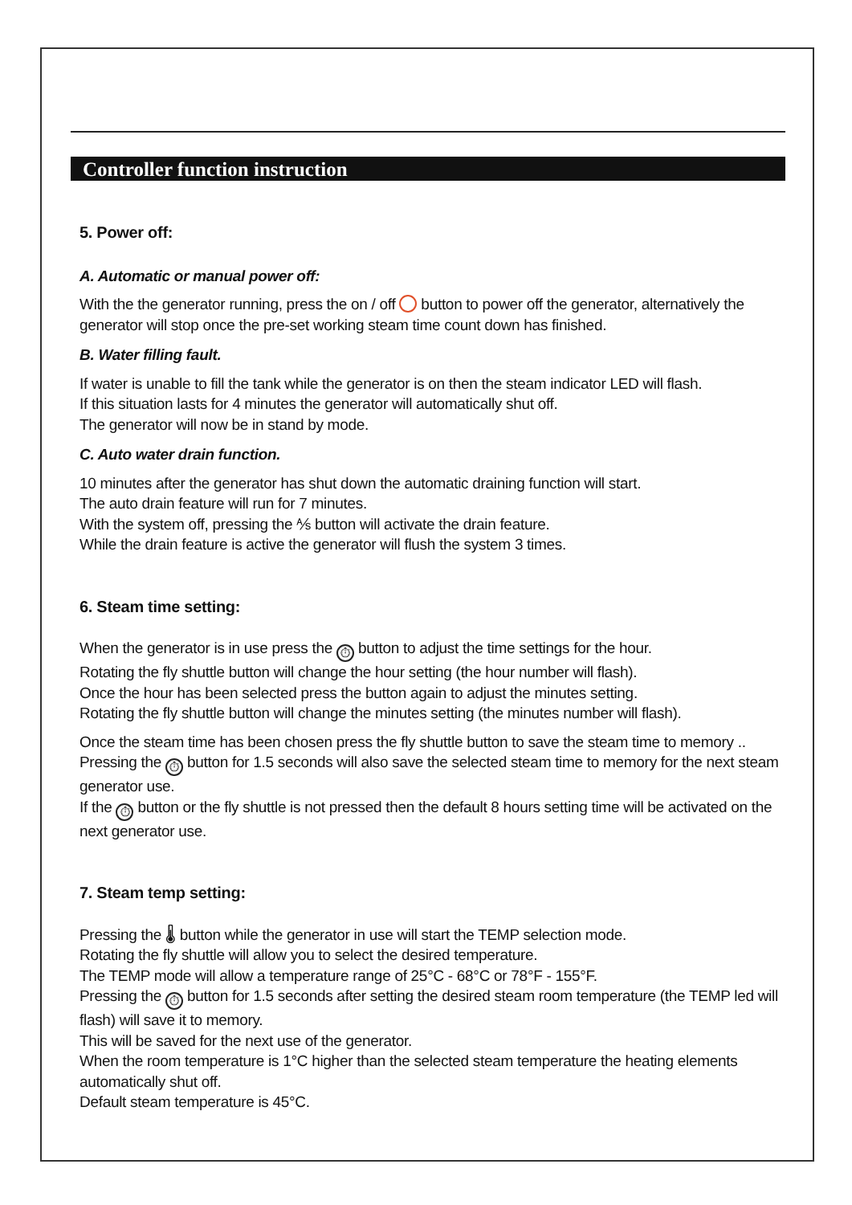Controller function instruction
5. Power off:
A. Automatic or manual power off:
With the the generator running, press the on / off button to power off the generator, alternatively the generator will stop once the pre-set working steam time count down has finished.
B. Water filling fault.
If water is unable to fill the tank while the generator is on then the steam indicator LED will flash.
If this situation lasts for 4 minutes the generator will automatically shut off.
The generator will now be in stand by mode.
C. Auto water drain function.
10 minutes after the generator has shut down the automatic draining function will start.
The auto drain feature will run for 7 minutes.
With the system off, pressing the ⅍ button will activate the drain feature.
While the drain feature is active the generator will flush the system 3 times.
6. Steam time setting:
When the generator is in use press the ⏱ button to adjust the time settings for the hour.
Rotating the fly shuttle button will change the hour setting (the hour number will flash).
Once the hour has been selected press the button again to adjust the minutes setting.
Rotating the fly shuttle button will change the minutes setting (the minutes number will flash).
Once the steam time has been chosen press the fly shuttle button to save the steam time to memory .. Pressing the ⏱ button for 1.5 seconds will also save the selected steam time to memory for the next steam generator use.
If the ⏱ button or the fly shuttle is not pressed then the default 8 hours setting time will be activated on the next generator use.
7. Steam temp setting:
Pressing the 🌡 button while the generator in use will start the TEMP selection mode.
Rotating the fly shuttle will allow you to select the desired temperature.
The TEMP mode will allow a temperature range of 25°C - 68°C or 78°F - 155°F.
Pressing the ⏱ button for 1.5 seconds after setting the desired steam room temperature (the TEMP led will flash) will save it to memory.
This will be saved for the next use of the generator.
When the room temperature is 1°C higher than the selected steam temperature the heating elements automatically shut off.
Default steam temperature is 45°C.